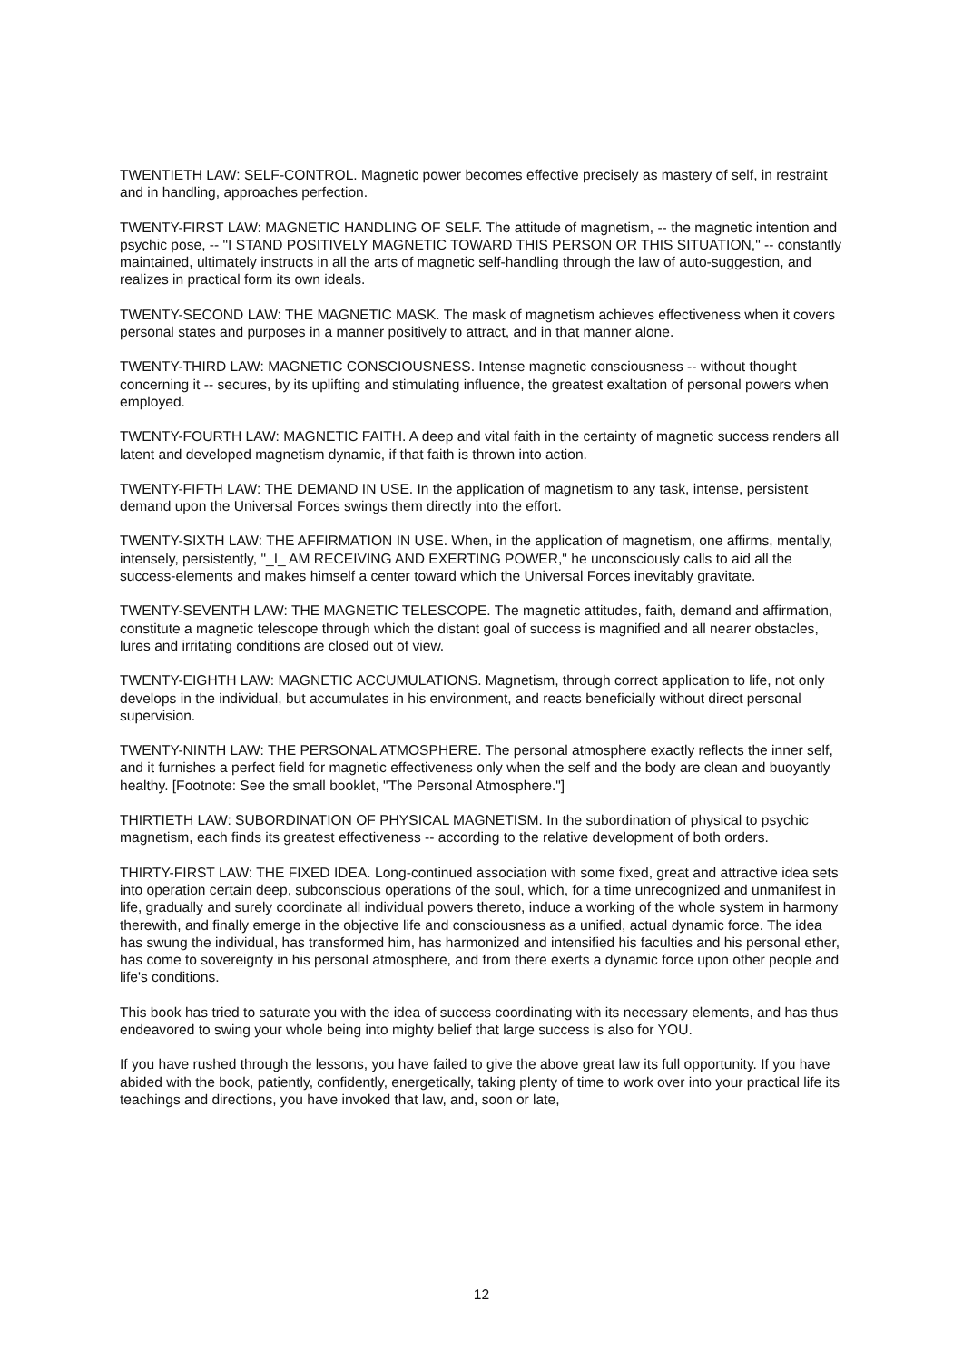TWENTIETH LAW: SELF-CONTROL. Magnetic power becomes effective precisely as mastery of self, in restraint and in handling, approaches perfection.
TWENTY-FIRST LAW: MAGNETIC HANDLING OF SELF. The attitude of magnetism, -- the magnetic intention and psychic pose, -- "I STAND POSITIVELY MAGNETIC TOWARD THIS PERSON OR THIS SITUATION," -- constantly maintained, ultimately instructs in all the arts of magnetic self-handling through the law of auto-suggestion, and realizes in practical form its own ideals.
TWENTY-SECOND LAW: THE MAGNETIC MASK. The mask of magnetism achieves effectiveness when it covers personal states and purposes in a manner positively to attract, and in that manner alone.
TWENTY-THIRD LAW: MAGNETIC CONSCIOUSNESS. Intense magnetic consciousness -- without thought concerning it -- secures, by its uplifting and stimulating influence, the greatest exaltation of personal powers when employed.
TWENTY-FOURTH LAW: MAGNETIC FAITH. A deep and vital faith in the certainty of magnetic success renders all latent and developed magnetism dynamic, if that faith is thrown into action.
TWENTY-FIFTH LAW: THE DEMAND IN USE. In the application of magnetism to any task, intense, persistent demand upon the Universal Forces swings them directly into the effort.
TWENTY-SIXTH LAW: THE AFFIRMATION IN USE. When, in the application of magnetism, one affirms, mentally, intensely, persistently, "_I_ AM RECEIVING AND EXERTING POWER," he unconsciously calls to aid all the success-elements and makes himself a center toward which the Universal Forces inevitably gravitate.
TWENTY-SEVENTH LAW: THE MAGNETIC TELESCOPE. The magnetic attitudes, faith, demand and affirmation, constitute a magnetic telescope through which the distant goal of success is magnified and all nearer obstacles, lures and irritating conditions are closed out of view.
TWENTY-EIGHTH LAW: MAGNETIC ACCUMULATIONS. Magnetism, through correct application to life, not only develops in the individual, but accumulates in his environment, and reacts beneficially without direct personal supervision.
TWENTY-NINTH LAW: THE PERSONAL ATMOSPHERE. The personal atmosphere exactly reflects the inner self, and it furnishes a perfect field for magnetic effectiveness only when the self and the body are clean and buoyantly healthy. [Footnote: See the small booklet, "The Personal Atmosphere."]
THIRTIETH LAW: SUBORDINATION OF PHYSICAL MAGNETISM. In the subordination of physical to psychic magnetism, each finds its greatest effectiveness -- according to the relative development of both orders.
THIRTY-FIRST LAW: THE FIXED IDEA. Long-continued association with some fixed, great and attractive idea sets into operation certain deep, subconscious operations of the soul, which, for a time unrecognized and unmanifest in life, gradually and surely coordinate all individual powers thereto, induce a working of the whole system in harmony therewith, and finally emerge in the objective life and consciousness as a unified, actual dynamic force. The idea has swung the individual, has transformed him, has harmonized and intensified his faculties and his personal ether, has come to sovereignty in his personal atmosphere, and from there exerts a dynamic force upon other people and life's conditions.
This book has tried to saturate you with the idea of success coordinating with its necessary elements, and has thus endeavored to swing your whole being into mighty belief that large success is also for YOU.
If you have rushed through the lessons, you have failed to give the above great law its full opportunity. If you have abided with the book, patiently, confidently, energetically, taking plenty of time to work over into your practical life its teachings and directions, you have invoked that law, and, soon or late,
12